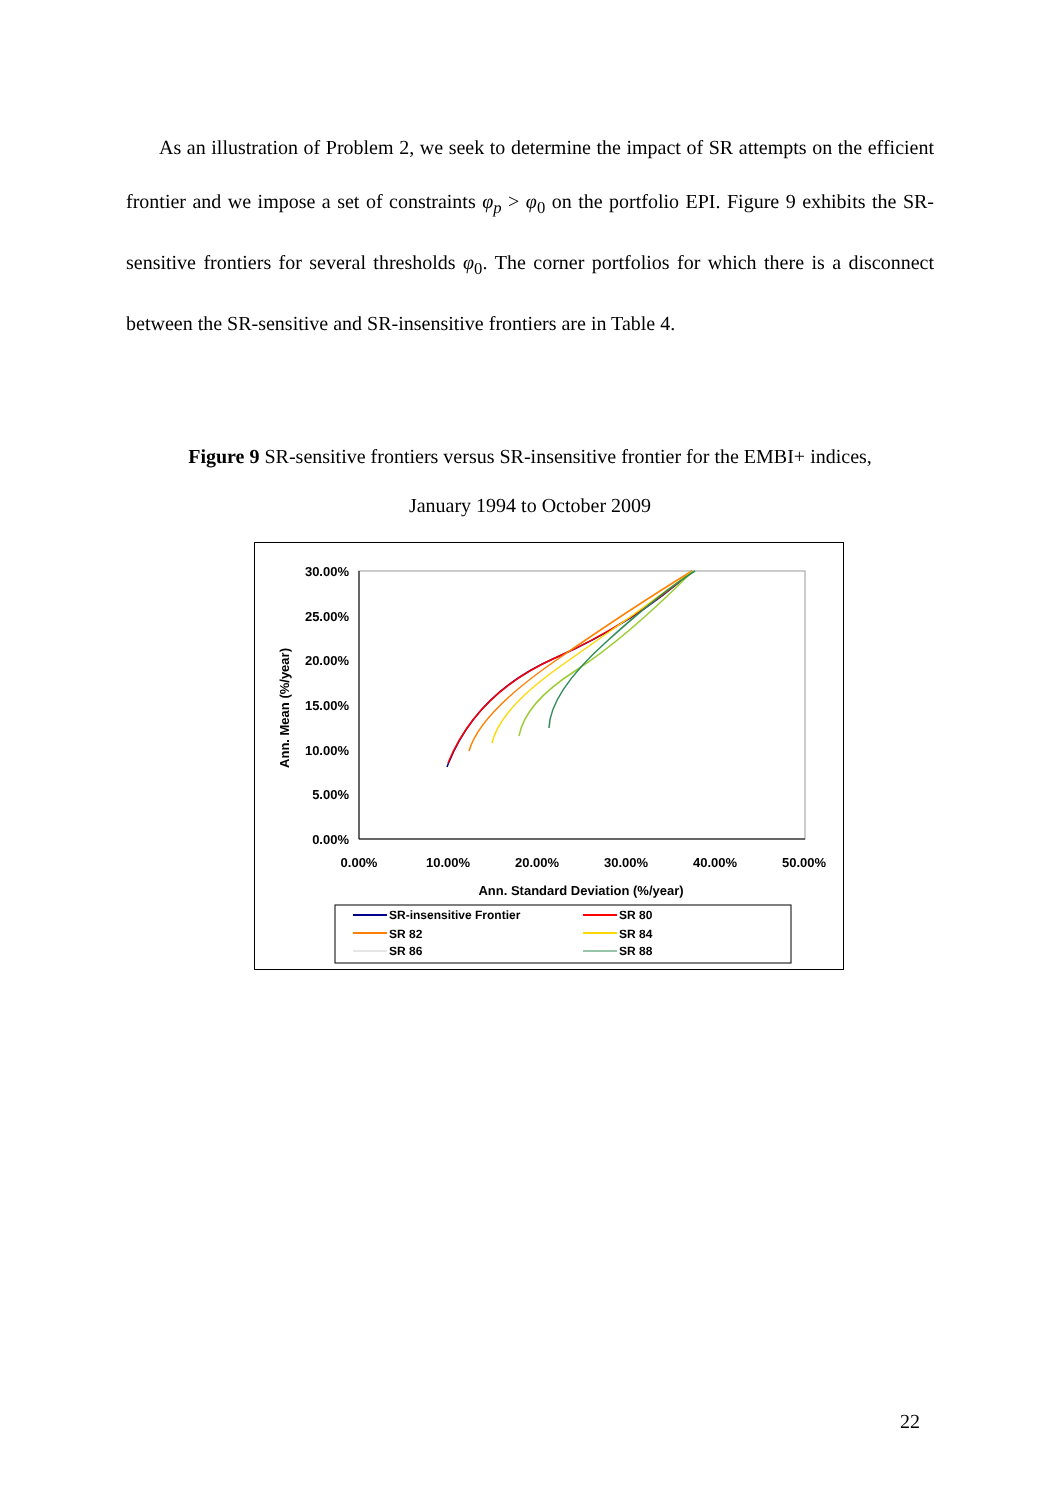As an illustration of Problem 2, we seek to determine the impact of SR attempts on the efficient frontier and we impose a set of constraints φ<sub>p</sub> > φ<sub>0</sub> on the portfolio EPI. Figure 9 exhibits the SR-sensitive frontiers for several thresholds φ<sub>0</sub>. The corner portfolios for which there is a disconnect between the SR-sensitive and SR-insensitive frontiers are in Table 4.
Figure 9 SR-sensitive frontiers versus SR-insensitive frontier for the EMBI+ indices,
January 1994 to October 2009
30.00%
25.00%
20.00%
15.00%
10.00%
5.00%
0.00%
0.00%
10.00%
20.00%
30.00%
40.00%
50.00%
Ann. Standard Deviation (%/year)
Ann. Mean (%/year)
SR-insensitive Frontier
SR 80
SR 82
SR 84
SR 86
SR 88
22